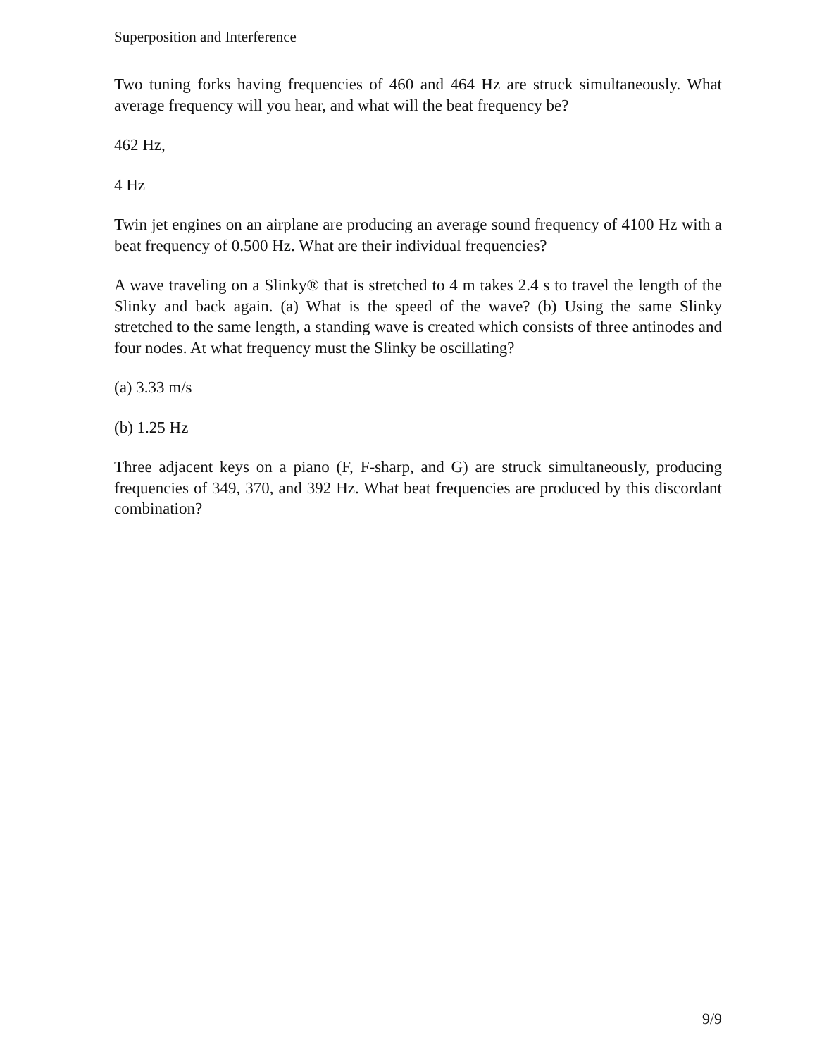Superposition and Interference
Two tuning forks having frequencies of 460 and 464 Hz are struck simultaneously. What average frequency will you hear, and what will the beat frequency be?
462 Hz,
4 Hz
Twin jet engines on an airplane are producing an average sound frequency of 4100 Hz with a beat frequency of 0.500 Hz. What are their individual frequencies?
A wave traveling on a Slinky® that is stretched to 4 m takes 2.4 s to travel the length of the Slinky and back again. (a) What is the speed of the wave? (b) Using the same Slinky stretched to the same length, a standing wave is created which consists of three antinodes and four nodes. At what frequency must the Slinky be oscillating?
(a) 3.33 m/s
(b) 1.25 Hz
Three adjacent keys on a piano (F, F-sharp, and G) are struck simultaneously, producing frequencies of 349, 370, and 392 Hz. What beat frequencies are produced by this discordant combination?
9/9